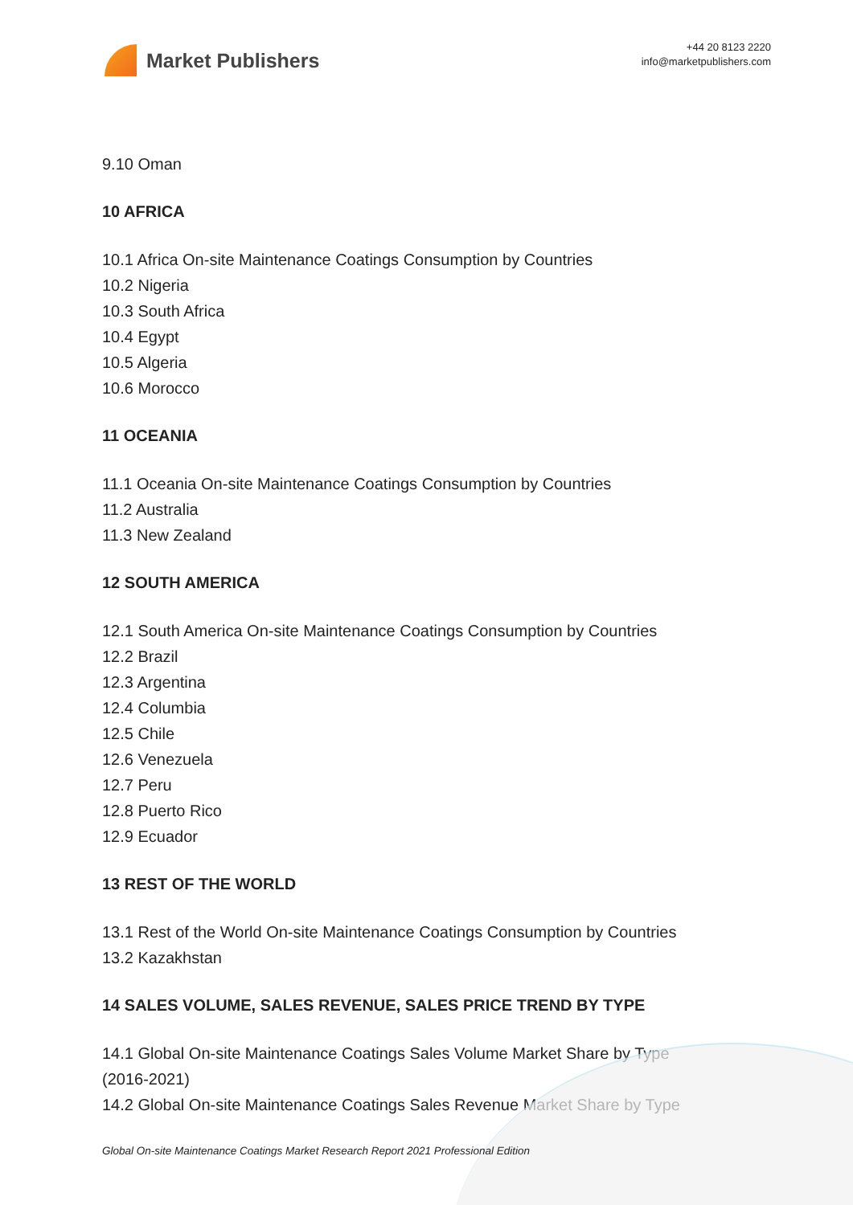Market Publishers
+44 20 8123 2220
info@marketpublishers.com
9.10 Oman
10 AFRICA
10.1 Africa On-site Maintenance Coatings Consumption by Countries
10.2 Nigeria
10.3 South Africa
10.4 Egypt
10.5 Algeria
10.6 Morocco
11 OCEANIA
11.1 Oceania On-site Maintenance Coatings Consumption by Countries
11.2 Australia
11.3 New Zealand
12 SOUTH AMERICA
12.1 South America On-site Maintenance Coatings Consumption by Countries
12.2 Brazil
12.3 Argentina
12.4 Columbia
12.5 Chile
12.6 Venezuela
12.7 Peru
12.8 Puerto Rico
12.9 Ecuador
13 REST OF THE WORLD
13.1 Rest of the World On-site Maintenance Coatings Consumption by Countries
13.2 Kazakhstan
14 SALES VOLUME, SALES REVENUE, SALES PRICE TREND BY TYPE
14.1 Global On-site Maintenance Coatings Sales Volume Market Share by Type
(2016-2021)
14.2 Global On-site Maintenance Coatings Sales Revenue Market Share by Type
Global On-site Maintenance Coatings Market Research Report 2021 Professional Edition